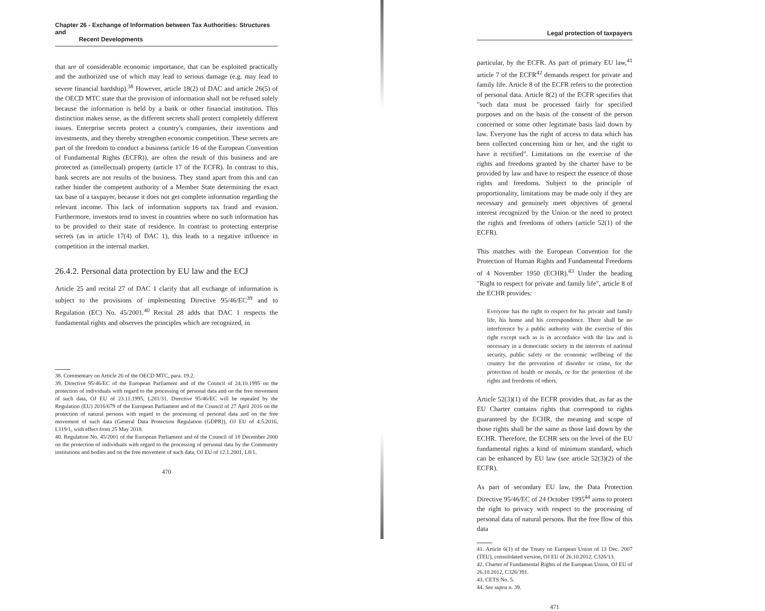Chapter 26 - Exchange of Information between Tax Authorities: Structures and
Recent Developments
that are of considerable economic importance, that can be exploited practically and the authorized use of which may lead to serious damage (e.g. may lead to severe financial hardship).<sup>38</sup> However, article 18(2) of DAC and article 26(5) of the OECD MTC state that the provision of information shall not be refused solely because the information is held by a bank or other financial institution. This distinction makes sense, as the different secrets shall protect completely different issues. Enterprise secrets protect a country's companies, their inventions and investments, and they thereby strengthen economic competition. These secrets are part of the freedom to conduct a business (article 16 of the European Convention of Fundamental Rights (ECFR)), are often the result of this business and are protected as (intellectual) property (article 17 of the ECFR). In contrast to this, bank secrets are not results of the business. They stand apart from this and can rather hinder the competent authority of a Member State determining the exact tax base of a taxpayer, because it does not get complete information regarding the relevant income. This lack of information supports tax fraud and evasion. Furthermore, investors tend to invest in countries where no such information has to be provided to their state of residence. In contrast to protecting enterprise secrets (as in article 17(4) of DAC 1), this leads to a negative influence in competition in the internal market.
26.4.2. Personal data protection by EU law and the ECJ
Article 25 and recital 27 of DAC 1 clarify that all exchange of information is subject to the provisions of implementing Directive 95/46/EC<sup>39</sup> and to Regulation (EC) No. 45/2001.<sup>40</sup> Recital 28 adds that DAC 1 respects the fundamental rights and observes the principles which are recognized, in
38. Commentary on Article 26 of the OECD MTC, para. 19.2.
39. Directive 95/46/EC of the European Parliament and of the Council of 24.10.1995 on the protection of individuals with regard to the processing of personal data and on the free movement of such data, OJ EU of 23.11.1995, L281/31. Directive 95/46/EC will be repealed by the Regulation (EU) 2016/679 of the European Parliament and of the Council of 27 April 2016 on the protection of natural persons with regard to the processing of personal data and on the free movement of such data (General Data Protection Regulation (GDPR)), OJ EU of 4.5.2016, L119/1, with effect from 25 May 2018.
40. Regulation No. 45/2001 of the European Parliament and of the Council of 18 December 2000 on the protection of individuals with regard to the processing of personal data by the Community institutions and bodies and on the free movement of such data, OJ EU of 12.1.2001, L8/1.
470
Legal protection of taxpayers
particular, by the ECFR. As part of primary EU law,<sup>41</sup> article 7 of the ECFR<sup>42</sup> demands respect for private and family life. Article 8 of the ECFR refers to the protection of personal data. Article 8(2) of the ECFR specifies that "such data must be processed fairly for specified purposes and on the basis of the consent of the person concerned or some other legitimate basis laid down by law. Everyone has the right of access to data which has been collected concerning him or her, and the right to have it rectified". Limitations on the exercise of the rights and freedoms granted by the charter have to be provided by law and have to respect the essence of those rights and freedoms. Subject to the principle of proportionality, limitations may be made only if they are necessary and genuinely meet objectives of general interest recognized by the Union or the need to protect the rights and freedoms of others (article 52(1) of the ECFR).
This matches with the European Convention for the Protection of Human Rights and Fundamental Freedoms of 4 November 1950 (ECHR).<sup>43</sup> Under the heading "Right to respect for private and family life", article 8 of the ECHR provides:
Everyone has the right to respect for his private and family life, his home and his correspondence. There shall be no interference by a public authority with the exercise of this right except such as is in accordance with the law and is necessary in a democratic society in the interests of national security, public safety or the economic wellbeing of the country for the prevention of disorder or crime, for the protection of health or morals, or for the protection of the rights and freedoms of others.
Article 52(3)(1) of the ECFR provides that, as far as the EU Charter contains rights that correspond to rights guaranteed by the ECHR, the meaning and scope of those rights shall be the same as those laid down by the ECHR. Therefore, the ECHR sets on the level of the EU fundamental rights a kind of minimum standard, which can be enhanced by EU law (see article 52(3)(2) of the ECFR).
As part of secondary EU law, the Data Protection Directive 95/46/EC of 24 October 1995<sup>44</sup> aims to protect the right to privacy with respect to the processing of personal data of natural persons. But the free flow of this data
41. Article 6(1) of the Treaty on European Union of 13 Dec. 2007 (TEU), consolidated version, OJ EU of 26.10.2012, C326/13.
42. Charter of Fundamental Rights of the European Union, OJ EU of 26.10.2012, C326/391.
43. CETS No. 5.
44. See supra n. 39.
471